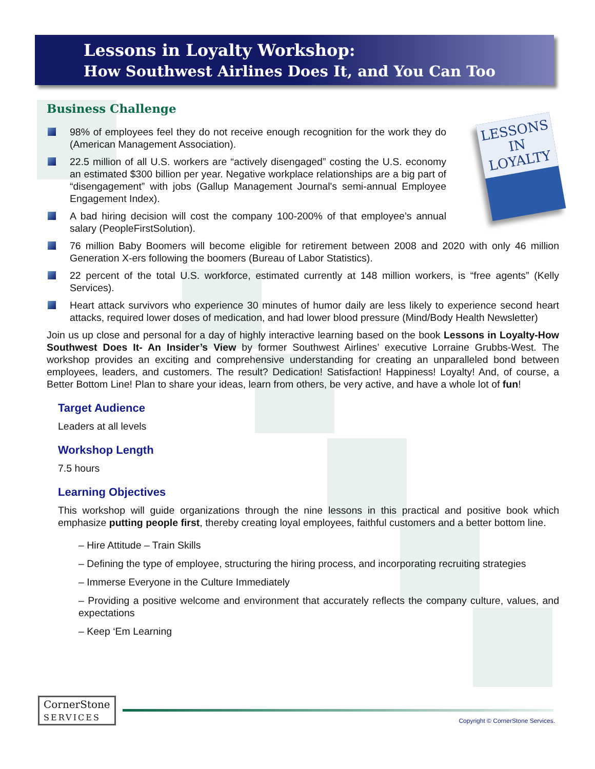Lessons in Loyalty Workshop:
How Southwest Airlines Does It, and You Can Too
LESSONS IN
LOYALTY
Business Challenge
98% of employees feel they do not receive enough recognition for the work they do (American Management Association).
22.5 million of all U.S. workers are “actively disengaged” costing the U.S. economy an estimated $300 billion per year. Negative workplace relationships are a big part of “disengagement” with jobs (Gallup Management Journal's semi-annual Employee Engagement Index).
A bad hiring decision will cost the company 100-200% of that employee’s annual salary (PeopleFirstSolution).
76 million Baby Boomers will become eligible for retirement between 2008 and 2020 with only 46 million Generation X-ers following the boomers (Bureau of Labor Statistics).
22 percent of the total U.S. workforce, estimated currently at 148 million workers, is “free agents” (Kelly Services).
Heart attack survivors who experience 30 minutes of humor daily are less likely to experience second heart attacks, required lower doses of medication, and had lower blood pressure (Mind/Body Health Newsletter)
Join us up close and personal for a day of highly interactive learning based on the book Lessons in Loyalty-How Southwest Does It- An Insider’s View by former Southwest Airlines’ executive Lorraine Grubbs-West. The workshop provides an exciting and comprehensive understanding for creating an unparalleled bond between employees, leaders, and customers. The result? Dedication! Satisfaction! Happiness! Loyalty! And, of course, a Better Bottom Line! Plan to share your ideas, learn from others, be very active, and have a whole lot of fun!
Target Audience
Leaders at all levels
Workshop Length
7.5 hours
Learning Objectives
This workshop will guide organizations through the nine lessons in this practical and positive book which emphasize putting people first, thereby creating loyal employees, faithful customers and a better bottom line.
– Hire Attitude – Train Skills
– Defining the type of employee, structuring the hiring process, and incorporating recruiting strategies
– Immerse Everyone in the Culture Immediately
– Providing a positive welcome and environment that accurately reflects the company culture, values, and expectations
– Keep ‘Em Learning
CornerStone
SERVICES
Copyright © CornerStone Services.